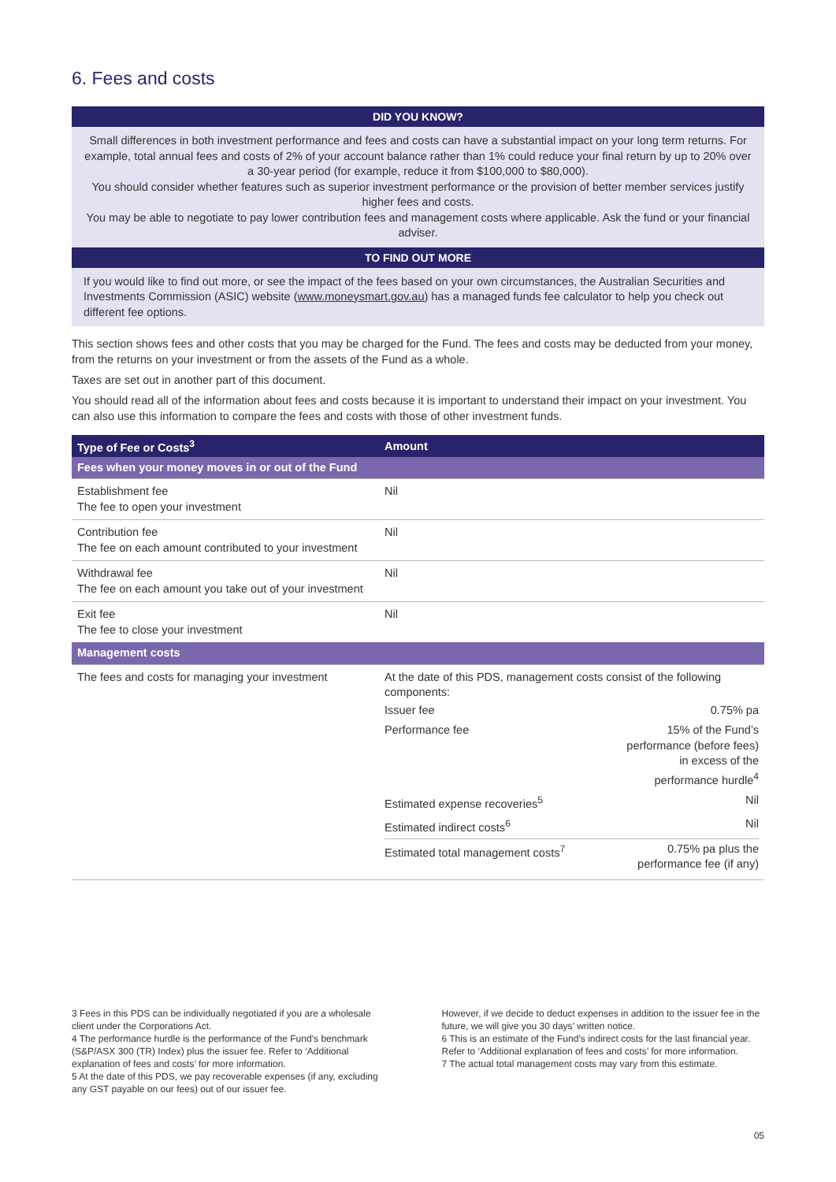6. Fees and costs
DID YOU KNOW?
Small differences in both investment performance and fees and costs can have a substantial impact on your long term returns. For example, total annual fees and costs of 2% of your account balance rather than 1% could reduce your final return by up to 20% over a 30-year period (for example, reduce it from $100,000 to $80,000).
You should consider whether features such as superior investment performance or the provision of better member services justify higher fees and costs.
You may be able to negotiate to pay lower contribution fees and management costs where applicable. Ask the fund or your financial adviser.
TO FIND OUT MORE
If you would like to find out more, or see the impact of the fees based on your own circumstances, the Australian Securities and Investments Commission (ASIC) website (www.moneysmart.gov.au) has a managed funds fee calculator to help you check out different fee options.
This section shows fees and other costs that you may be charged for the Fund. The fees and costs may be deducted from your money, from the returns on your investment or from the assets of the Fund as a whole.
Taxes are set out in another part of this document.
You should read all of the information about fees and costs because it is important to understand their impact on your investment. You can also use this information to compare the fees and costs with those of other investment funds.
| Type of Fee or Costs<sup>3</sup> | Amount |
| --- | --- |
| Fees when your money moves in or out of the Fund | |
| Establishment fee The fee to open your investment | Nil |
| Contribution fee The fee on each amount contributed to your investment | Nil |
| Withdrawal fee The fee on each amount you take out of your investment | Nil |
| Exit fee The fee to close your investment | Nil |
| Management costs | |
| The fees and costs for managing your investment | At the date of this PDS, management costs consist of the following components: / Issuer fee / 0.75% pa / / Performance fee / 15% of the Fund’s performance (before fees) in excess of the performance hurdle<sup>4</sup> / / Estimated expense recoveries<sup>5</sup> / Nil / / Estimated indirect costs<sup>6</sup> / Nil / / Estimated total management costs<sup>7</sup> / 0.75% pa plus the performance fee (if any) / |
3 Fees in this PDS can be individually negotiated if you are a wholesale client under the Corporations Act.
4 The performance hurdle is the performance of the Fund’s benchmark (S&P/ASX 300 (TR) Index) plus the issuer fee. Refer to ‘Additional explanation of fees and costs’ for more information.
5 At the date of this PDS, we pay recoverable expenses (if any, excluding any GST payable on our fees) out of our issuer fee.
However, if we decide to deduct expenses in addition to the issuer fee in the future, we will give you 30 days’ written notice.
6 This is an estimate of the Fund’s indirect costs for the last financial year. Refer to ‘Additional explanation of fees and costs’ for more information.
7 The actual total management costs may vary from this estimate.
05